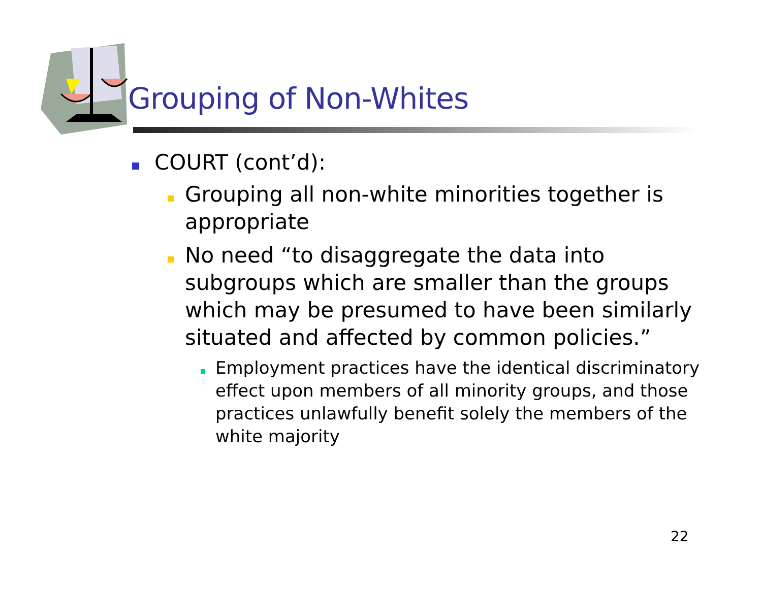Grouping of Non-Whites
COURT (cont’d):
Grouping all non-white minorities together is appropriate
No need “to disaggregate the data into subgroups which are smaller than the groups which may be presumed to have been similarly situated and affected by common policies.”
Employment practices have the identical discriminatory effect upon members of all minority groups, and those practices unlawfully benefit solely the members of the white majority
22